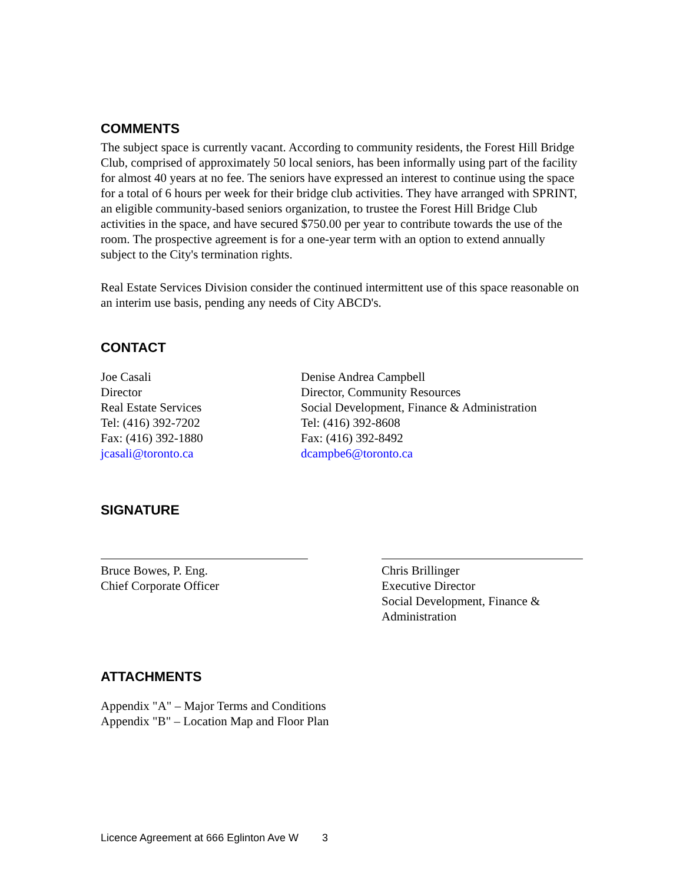COMMENTS
The subject space is currently vacant. According to community residents, the Forest Hill Bridge Club, comprised of approximately 50 local seniors, has been informally using part of the facility for almost 40 years at no fee. The seniors have expressed an interest to continue using the space for a total of 6 hours per week for their bridge club activities. They have arranged with SPRINT, an eligible community-based seniors organization, to trustee the Forest Hill Bridge Club activities in the space, and have secured $750.00 per year to contribute towards the use of the room. The prospective agreement is for a one-year term with an option to extend annually subject to the City's termination rights.
Real Estate Services Division consider the continued intermittent use of this space reasonable on an interim use basis, pending any needs of City ABCD's.
CONTACT
Joe Casali
Director
Real Estate Services
Tel: (416) 392-7202
Fax: (416) 392-1880
jcasali@toronto.ca
Denise Andrea Campbell
Director, Community Resources
Social Development, Finance & Administration
Tel: (416) 392-8608
Fax: (416) 392-8492
dcampbe6@toronto.ca
SIGNATURE
Bruce Bowes, P. Eng.
Chief Corporate Officer
Chris Brillinger
Executive Director
Social Development, Finance & Administration
ATTACHMENTS
Appendix "A" – Major Terms and Conditions
Appendix "B" – Location Map and Floor Plan
Licence Agreement at 666 Eglinton Ave W 3